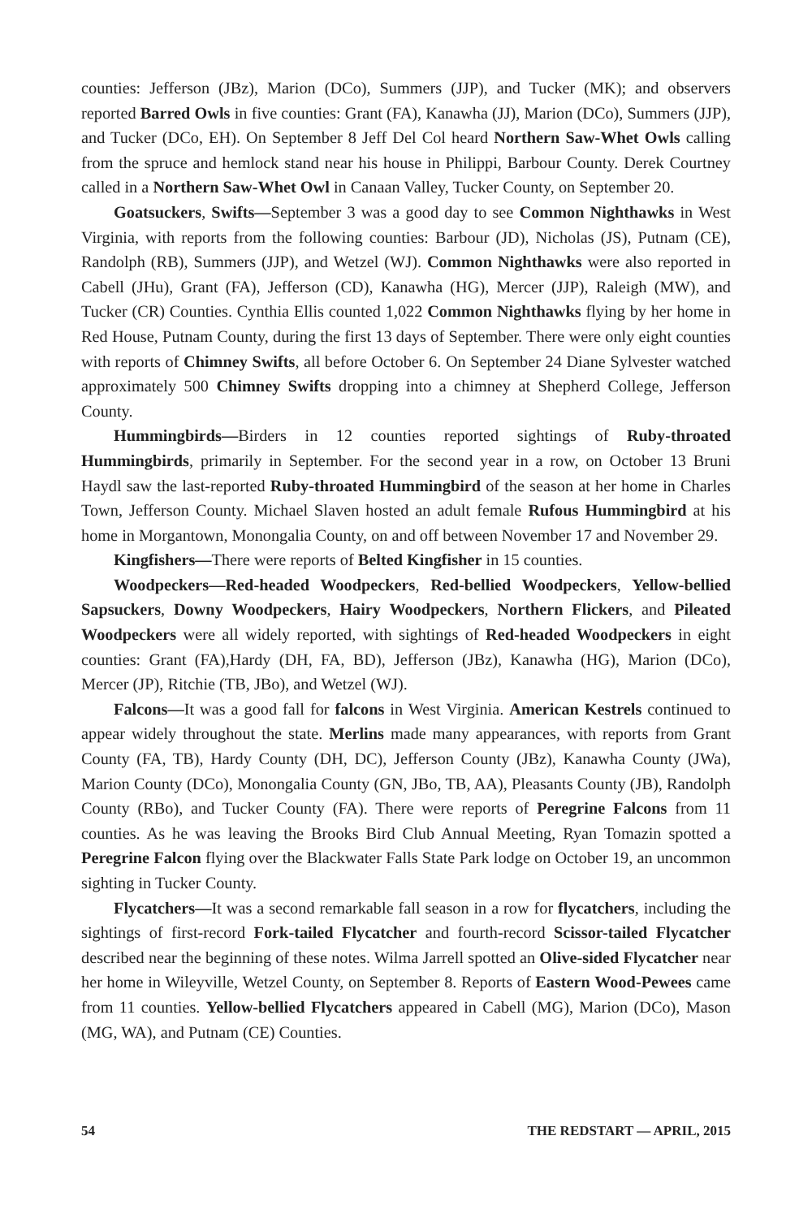counties: Jefferson (JBz), Marion (DCo), Summers (JJP), and Tucker (MK); and observers reported Barred Owls in five counties: Grant (FA), Kanawha (JJ), Marion (DCo), Summers (JJP), and Tucker (DCo, EH). On September 8 Jeff Del Col heard Northern Saw-Whet Owls calling from the spruce and hemlock stand near his house in Philippi, Barbour County. Derek Courtney called in a Northern Saw-Whet Owl in Canaan Valley, Tucker County, on September 20.
Goatsuckers, Swifts—September 3 was a good day to see Common Nighthawks in West Virginia, with reports from the following counties: Barbour (JD), Nicholas (JS), Putnam (CE), Randolph (RB), Summers (JJP), and Wetzel (WJ). Common Nighthawks were also reported in Cabell (JHu), Grant (FA), Jefferson (CD), Kanawha (HG), Mercer (JJP), Raleigh (MW), and Tucker (CR) Counties. Cynthia Ellis counted 1,022 Common Nighthawks flying by her home in Red House, Putnam County, during the first 13 days of September. There were only eight counties with reports of Chimney Swifts, all before October 6. On September 24 Diane Sylvester watched approximately 500 Chimney Swifts dropping into a chimney at Shepherd College, Jefferson County.
Hummingbirds—Birders in 12 counties reported sightings of Ruby-throated Hummingbirds, primarily in September. For the second year in a row, on October 13 Bruni Haydl saw the last-reported Ruby-throated Hummingbird of the season at her home in Charles Town, Jefferson County. Michael Slaven hosted an adult female Rufous Hummingbird at his home in Morgantown, Monongalia County, on and off between November 17 and November 29.
Kingfishers—There were reports of Belted Kingfisher in 15 counties.
Woodpeckers—Red-headed Woodpeckers, Red-bellied Woodpeckers, Yellow-bellied Sapsuckers, Downy Woodpeckers, Hairy Woodpeckers, Northern Flickers, and Pileated Woodpeckers were all widely reported, with sightings of Red-headed Woodpeckers in eight counties: Grant (FA),Hardy (DH, FA, BD), Jefferson (JBz), Kanawha (HG), Marion (DCo), Mercer (JP), Ritchie (TB, JBo), and Wetzel (WJ).
Falcons—It was a good fall for falcons in West Virginia. American Kestrels continued to appear widely throughout the state. Merlins made many appearances, with reports from Grant County (FA, TB), Hardy County (DH, DC), Jefferson County (JBz), Kanawha County (JWa), Marion County (DCo), Monongalia County (GN, JBo, TB, AA), Pleasants County (JB), Randolph County (RBo), and Tucker County (FA). There were reports of Peregrine Falcons from 11 counties. As he was leaving the Brooks Bird Club Annual Meeting, Ryan Tomazin spotted a Peregrine Falcon flying over the Blackwater Falls State Park lodge on October 19, an uncommon sighting in Tucker County.
Flycatchers—It was a second remarkable fall season in a row for flycatchers, including the sightings of first-record Fork-tailed Flycatcher and fourth-record Scissor-tailed Flycatcher described near the beginning of these notes. Wilma Jarrell spotted an Olive-sided Flycatcher near her home in Wileyville, Wetzel County, on September 8. Reports of Eastern Wood-Pewees came from 11 counties. Yellow-bellied Flycatchers appeared in Cabell (MG), Marion (DCo), Mason (MG, WA), and Putnam (CE) Counties.
54 THE REDSTART — APRIL, 2015